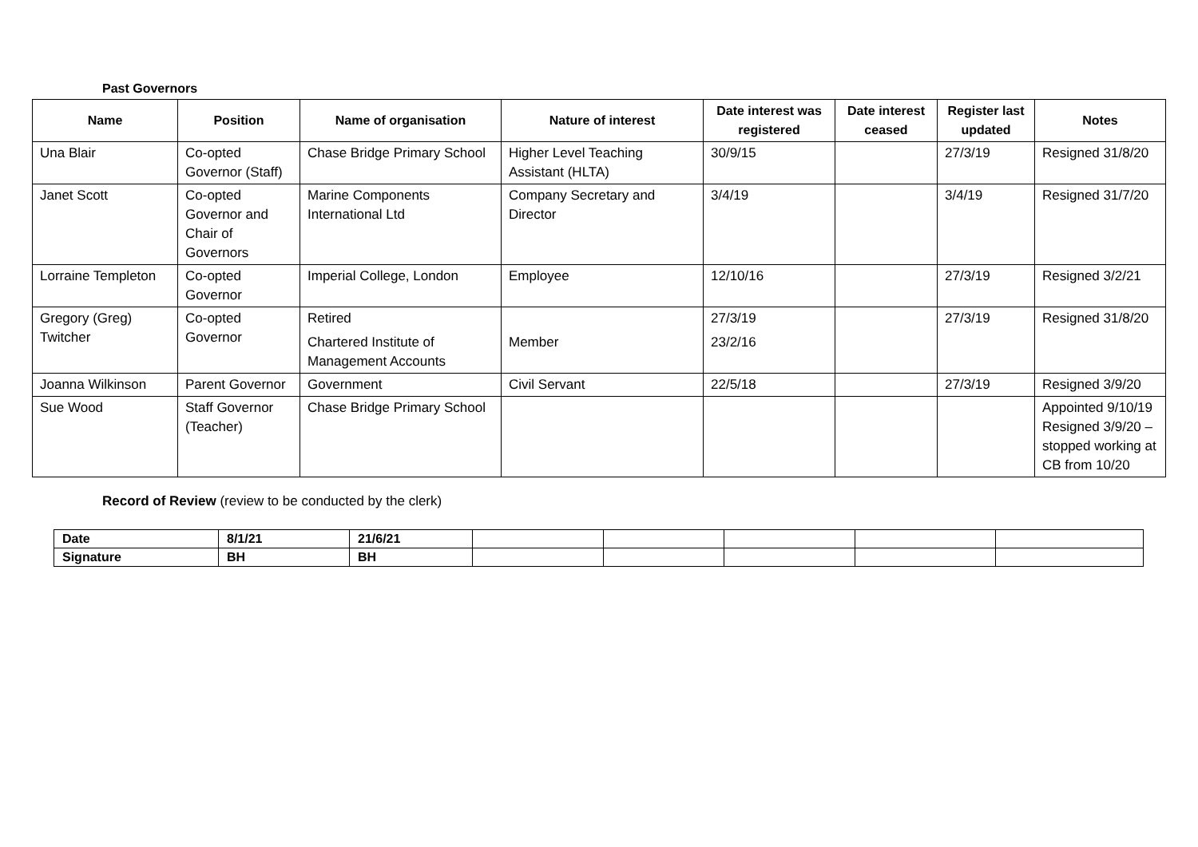Past Governors
| Name | Position | Name of organisation | Nature of interest | Date interest was registered | Date interest ceased | Register last updated | Notes |
| --- | --- | --- | --- | --- | --- | --- | --- |
| Una Blair | Co-opted Governor (Staff) | Chase Bridge Primary School | Higher Level Teaching Assistant (HLTA) | 30/9/15 | | 27/3/19 | Resigned 31/8/20 |
| Janet Scott | Co-opted Governor and Chair of Governors | Marine Components International Ltd | Company Secretary and Director | 3/4/19 | | 3/4/19 | Resigned 31/7/20 |
| Lorraine Templeton | Co-opted Governor | Imperial College, London | Employee | 12/10/16 | | 27/3/19 | Resigned 3/2/21 |
| Gregory (Greg) Twitcher | Co-opted Governor | Retired Chartered Institute of Management Accounts | Member | 27/3/19 23/2/16 | | 27/3/19 | Resigned 31/8/20 |
| Joanna Wilkinson | Parent Governor | Government | Civil Servant | 22/5/18 | | 27/3/19 | Resigned 3/9/20 |
| Sue Wood | Staff Governor (Teacher) | Chase Bridge Primary School | | | | | Appointed 9/10/19 Resigned 3/9/20 – stopped working at CB from 10/20 |
Record of Review (review to be conducted by the clerk)
| Date | 8/1/21 | 21/6/21 | | | | | |
| Signature | BH | BH | | | | | |